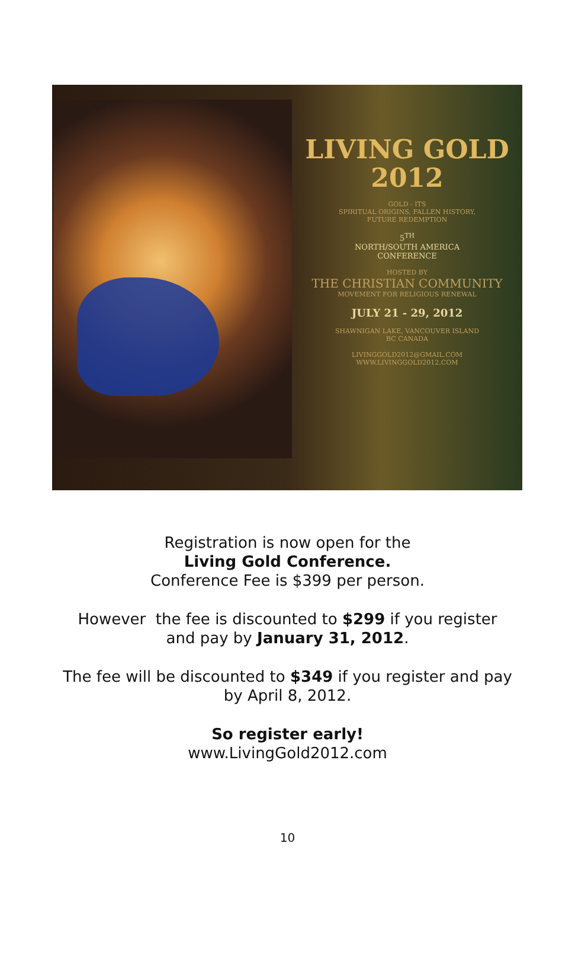LIVING GOLD
2012
GOLD - ITS
SPIRITUAL ORIGINS, FALLEN HISTORY,
FUTURE REDEMPTION
5<sup>TH</sup>
NORTH/SOUTH AMERICA
CONFERENCE
HOSTED BY
THE CHRISTIAN COMMUNITY
MOVEMENT FOR RELIGIOUS RENEWAL
JULY 21 - 29, 2012
SHAWNIGAN LAKE, VANCOUVER ISLAND
BC CANADA
LIVINGGOLD2012@GMAIL.COM
WWW.LIVINGGOLD2012.COM
Registration is now open for the
Living Gold Conference.
Conference Fee is $399 per person.
However the fee is discounted to $299 if you register
and pay by January 31, 2012.
The fee will be discounted to $349 if you register and pay
by April 8, 2012.
So register early!
www.LivingGold2012.com
10